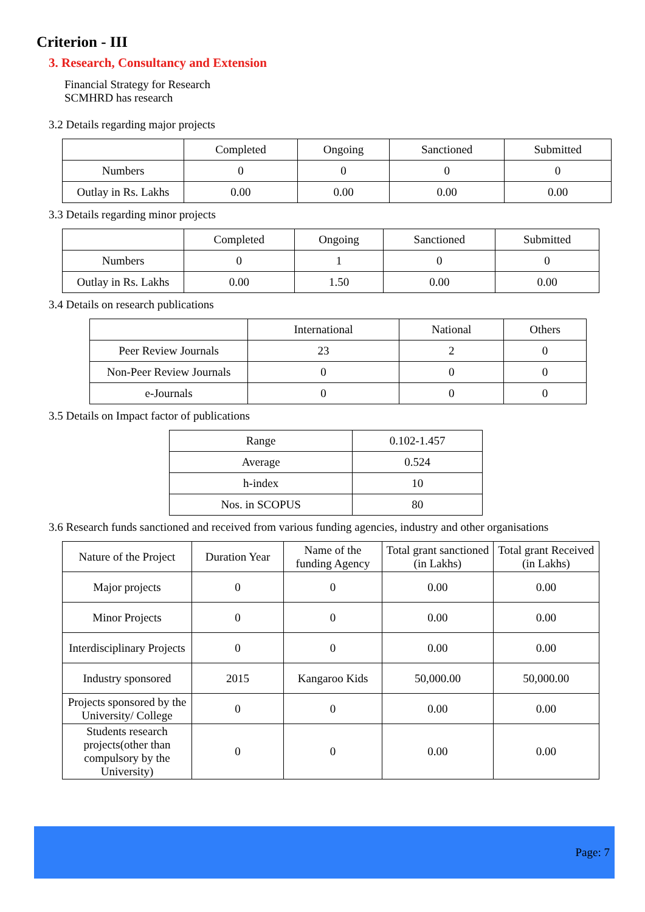Criterion - III
3. Research, Consultancy and Extension
Financial Strategy for Research
SCMHRD has research
3.2 Details regarding major projects
| | Completed | Ongoing | Sanctioned | Submitted |
| --- | --- | --- | --- | --- |
| Numbers | 0 | 0 | 0 | 0 |
| Outlay in Rs. Lakhs | 0.00 | 0.00 | 0.00 | 0.00 |
3.3 Details regarding minor projects
| | Completed | Ongoing | Sanctioned | Submitted |
| --- | --- | --- | --- | --- |
| Numbers | 0 | 1 | 0 | 0 |
| Outlay in Rs. Lakhs | 0.00 | 1.50 | 0.00 | 0.00 |
3.4 Details on research publications
| | International | National | Others |
| --- | --- | --- | --- |
| Peer Review Journals | 23 | 2 | 0 |
| Non-Peer Review Journals | 0 | 0 | 0 |
| e-Journals | 0 | 0 | 0 |
3.5 Details on Impact factor of publications
| Range | 0.102-1.457 |
| Average | 0.524 |
| h-index | 10 |
| Nos. in SCOPUS | 80 |
3.6 Research funds sanctioned and received from various funding agencies, industry and other organisations
| Nature of the Project | Duration Year | Name of the funding Agency | Total grant sanctioned (in Lakhs) | Total grant Received (in Lakhs) |
| --- | --- | --- | --- | --- |
| Major projects | 0 | 0 | 0.00 | 0.00 |
| Minor Projects | 0 | 0 | 0.00 | 0.00 |
| Interdisciplinary Projects | 0 | 0 | 0.00 | 0.00 |
| Industry sponsored | 2015 | Kangaroo Kids | 50,000.00 | 50,000.00 |
| Projects sponsored by the University/ College | 0 | 0 | 0.00 | 0.00 |
| Students research projects(other than compulsory by the University) | 0 | 0 | 0.00 | 0.00 |
Page: 7